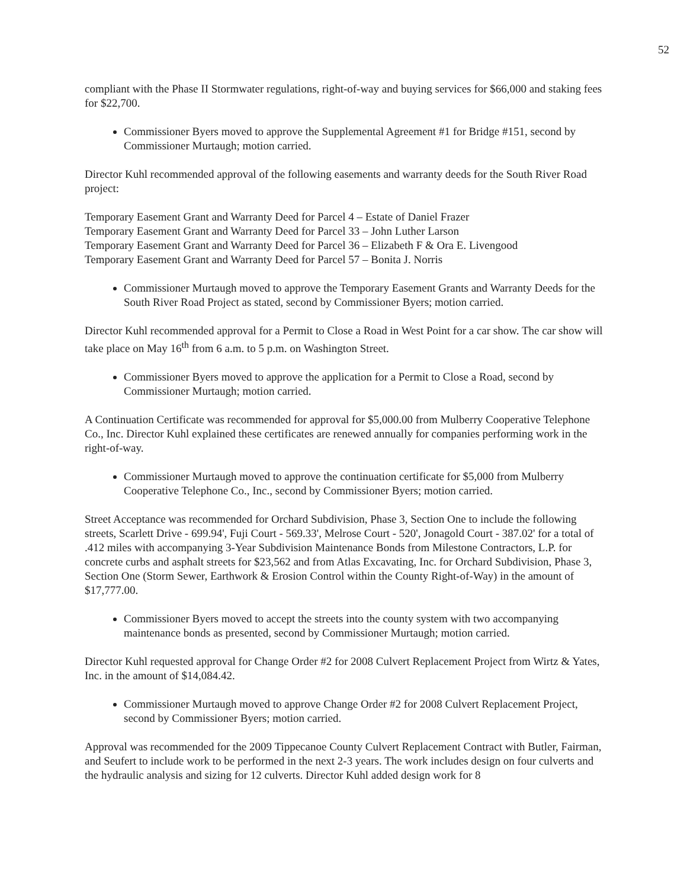52
compliant with the Phase II Stormwater regulations, right-of-way and buying services for $66,000 and staking fees for $22,700.
Commissioner Byers moved to approve the Supplemental Agreement #1 for Bridge #151, second by Commissioner Murtaugh; motion carried.
Director Kuhl recommended approval of the following easements and warranty deeds for the South River Road project:
Temporary Easement Grant and Warranty Deed for Parcel 4 – Estate of Daniel Frazer
Temporary Easement Grant and Warranty Deed for Parcel 33 – John Luther Larson
Temporary Easement Grant and Warranty Deed for Parcel 36 – Elizabeth F & Ora E. Livengood
Temporary Easement Grant and Warranty Deed for Parcel 57 – Bonita J. Norris
Commissioner Murtaugh moved to approve the Temporary Easement Grants and Warranty Deeds for the South River Road Project as stated, second by Commissioner Byers; motion carried.
Director Kuhl recommended approval for a Permit to Close a Road in West Point for a car show. The car show will take place on May 16<sup>th</sup> from 6 a.m. to 5 p.m. on Washington Street.
Commissioner Byers moved to approve the application for a Permit to Close a Road, second by Commissioner Murtaugh; motion carried.
A Continuation Certificate was recommended for approval for $5,000.00 from Mulberry Cooperative Telephone Co., Inc. Director Kuhl explained these certificates are renewed annually for companies performing work in the right-of-way.
Commissioner Murtaugh moved to approve the continuation certificate for $5,000 from Mulberry Cooperative Telephone Co., Inc., second by Commissioner Byers; motion carried.
Street Acceptance was recommended for Orchard Subdivision, Phase 3, Section One to include the following streets, Scarlett Drive - 699.94', Fuji Court - 569.33', Melrose Court - 520', Jonagold Court - 387.02' for a total of .412 miles with accompanying 3-Year Subdivision Maintenance Bonds from Milestone Contractors, L.P. for concrete curbs and asphalt streets for $23,562 and from Atlas Excavating, Inc. for Orchard Subdivision, Phase 3, Section One (Storm Sewer, Earthwork & Erosion Control within the County Right-of-Way) in the amount of $17,777.00.
Commissioner Byers moved to accept the streets into the county system with two accompanying maintenance bonds as presented, second by Commissioner Murtaugh; motion carried.
Director Kuhl requested approval for Change Order #2 for 2008 Culvert Replacement Project from Wirtz & Yates, Inc. in the amount of $14,084.42.
Commissioner Murtaugh moved to approve Change Order #2 for 2008 Culvert Replacement Project, second by Commissioner Byers; motion carried.
Approval was recommended for the 2009 Tippecanoe County Culvert Replacement Contract with Butler, Fairman, and Seufert to include work to be performed in the next 2-3 years. The work includes design on four culverts and the hydraulic analysis and sizing for 12 culverts. Director Kuhl added design work for 8